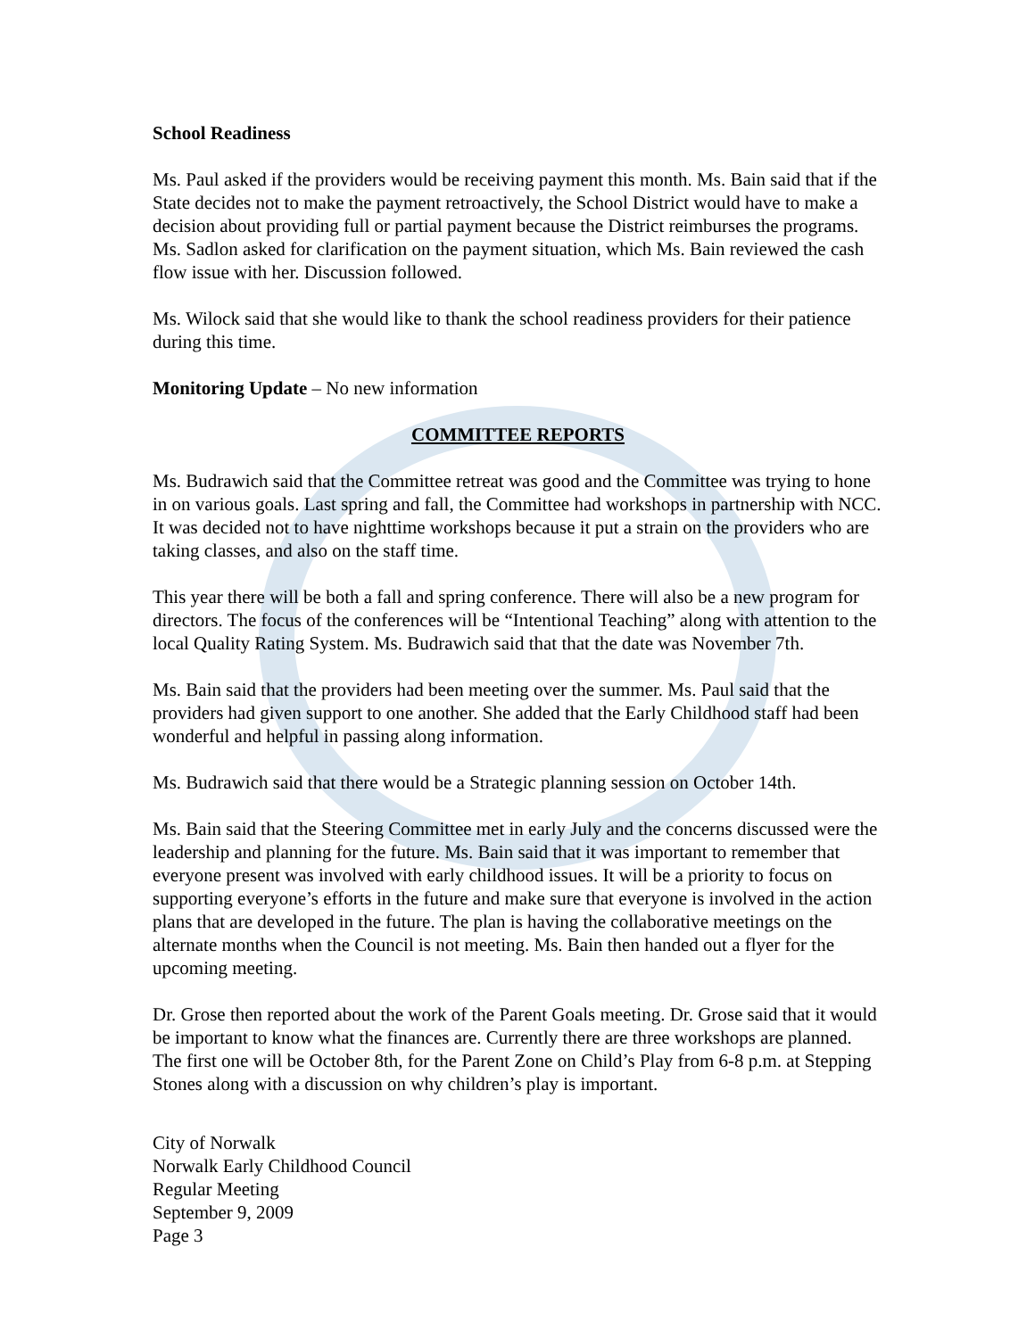School Readiness
Ms. Paul asked if the providers would be receiving payment this month. Ms. Bain said that if the State decides not to make the payment retroactively, the School District would have to make a decision about providing full or partial payment because the District reimburses the programs. Ms. Sadlon asked for clarification on the payment situation, which Ms. Bain reviewed the cash flow issue with her. Discussion followed.
Ms. Wilock said that she would like to thank the school readiness providers for their patience during this time.
Monitoring Update – No new information
COMMITTEE REPORTS
Ms. Budrawich said that the Committee retreat was good and the Committee was trying to hone in on various goals. Last spring and fall, the Committee had workshops in partnership with NCC. It was decided not to have nighttime workshops because it put a strain on the providers who are taking classes, and also on the staff time.
This year there will be both a fall and spring conference. There will also be a new program for directors. The focus of the conferences will be “Intentional Teaching” along with attention to the local Quality Rating System. Ms. Budrawich said that that the date was November 7th.
Ms. Bain said that the providers had been meeting over the summer. Ms. Paul said that the providers had given support to one another. She added that the Early Childhood staff had been wonderful and helpful in passing along information.
Ms. Budrawich said that there would be a Strategic planning session on October 14th.
Ms. Bain said that the Steering Committee met in early July and the concerns discussed were the leadership and planning for the future. Ms. Bain said that it was important to remember that everyone present was involved with early childhood issues. It will be a priority to focus on supporting everyone’s efforts in the future and make sure that everyone is involved in the action plans that are developed in the future. The plan is having the collaborative meetings on the alternate months when the Council is not meeting. Ms. Bain then handed out a flyer for the upcoming meeting.
Dr. Grose then reported about the work of the Parent Goals meeting. Dr. Grose said that it would be important to know what the finances are. Currently there are three workshops are planned. The first one will be October 8th, for the Parent Zone on Child’s Play from 6-8 p.m. at Stepping Stones along with a discussion on why children’s play is important.
City of Norwalk
Norwalk Early Childhood Council
Regular Meeting
September 9, 2009
Page 3